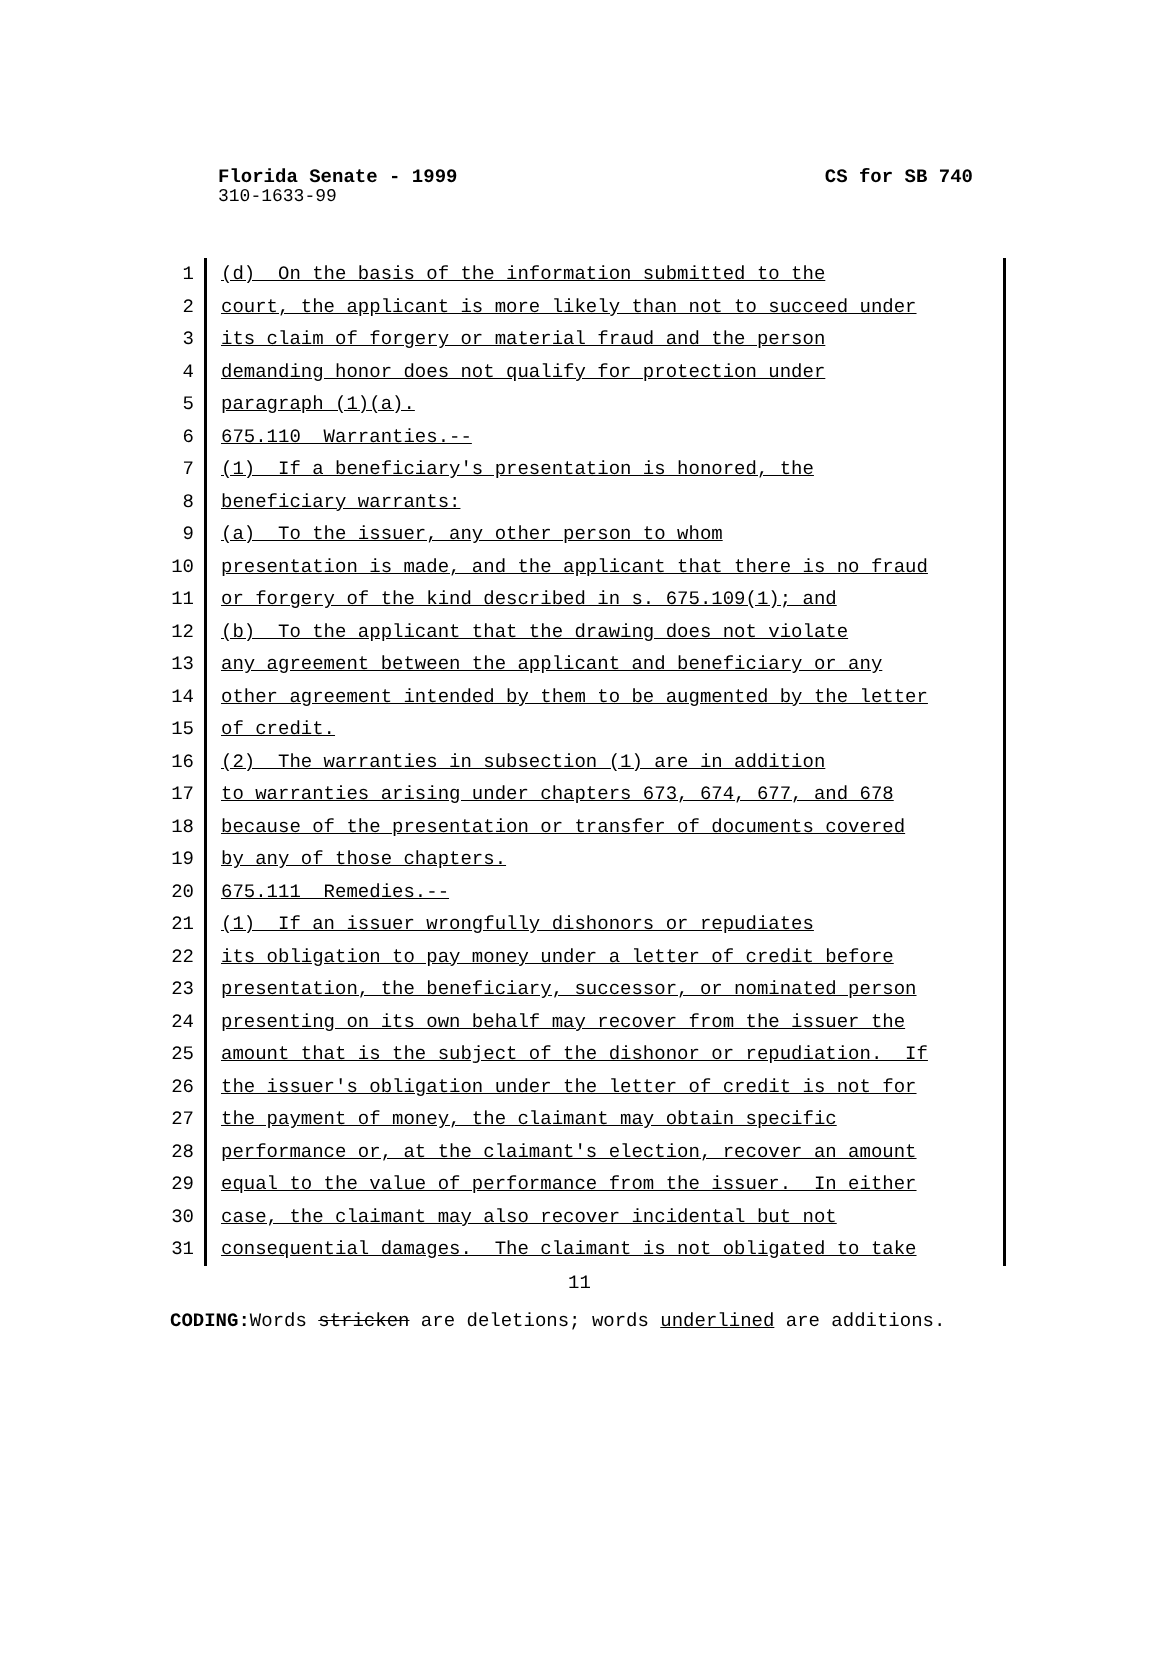Florida Senate - 1999 CS for SB 740
310-1633-99
1
(d) On the basis of the information submitted to the
2
court, the applicant is more likely than not to succeed under
3
its claim of forgery or material fraud and the person
4
demanding honor does not qualify for protection under
5
paragraph (1)(a).
6
675.110 Warranties.--
7
(1) If a beneficiary's presentation is honored, the
8
beneficiary warrants:
9
(a) To the issuer, any other person to whom
10
presentation is made, and the applicant that there is no fraud
11
or forgery of the kind described in s. 675.109(1); and
12
(b) To the applicant that the drawing does not violate
13
any agreement between the applicant and beneficiary or any
14
other agreement intended by them to be augmented by the letter
15
of credit.
16
(2) The warranties in subsection (1) are in addition
17
to warranties arising under chapters 673, 674, 677, and 678
18
because of the presentation or transfer of documents covered
19
by any of those chapters.
20
675.111 Remedies.--
21
(1) If an issuer wrongfully dishonors or repudiates
22
its obligation to pay money under a letter of credit before
23
presentation, the beneficiary, successor, or nominated person
24
presenting on its own behalf may recover from the issuer the
25
amount that is the subject of the dishonor or repudiation. If
26
the issuer's obligation under the letter of credit is not for
27
the payment of money, the claimant may obtain specific
28
performance or, at the claimant's election, recover an amount
29
equal to the value of performance from the issuer. In either
30
case, the claimant may also recover incidental but not
31
consequential damages. The claimant is not obligated to take
11
CODING: Words stricken are deletions; words underlined are additions.